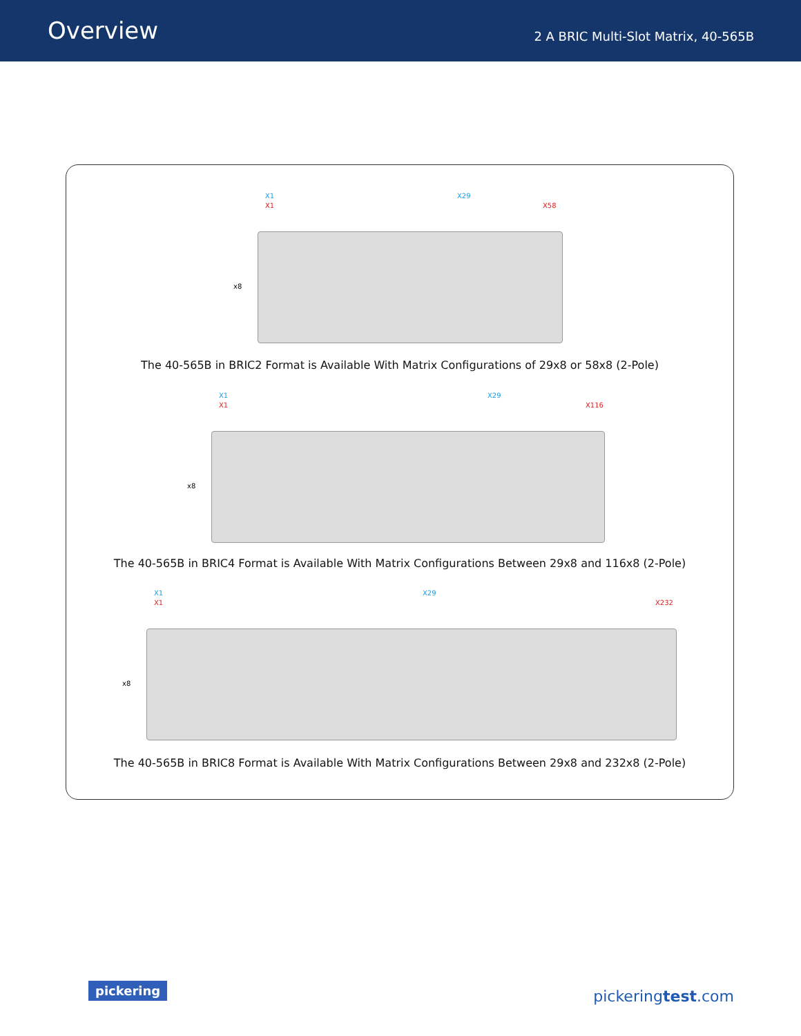Overview
2 A BRIC Multi-Slot Matrix, 40-565B
X1 X29
X1 X58
x8
The 40-565B in BRIC2 Format is Available With Matrix Configurations of 29x8 or 58x8 (2-Pole)
X1 X29
X1 X116
x8
The 40-565B in BRIC4 Format is Available With Matrix Configurations Between 29x8 and 116x8 (2-Pole)
X1 X29
X1 X232
x8
The 40-565B in BRIC8 Format is Available With Matrix Configurations Between 29x8 and 232x8 (2-Pole)
pickering pickeringtest.com